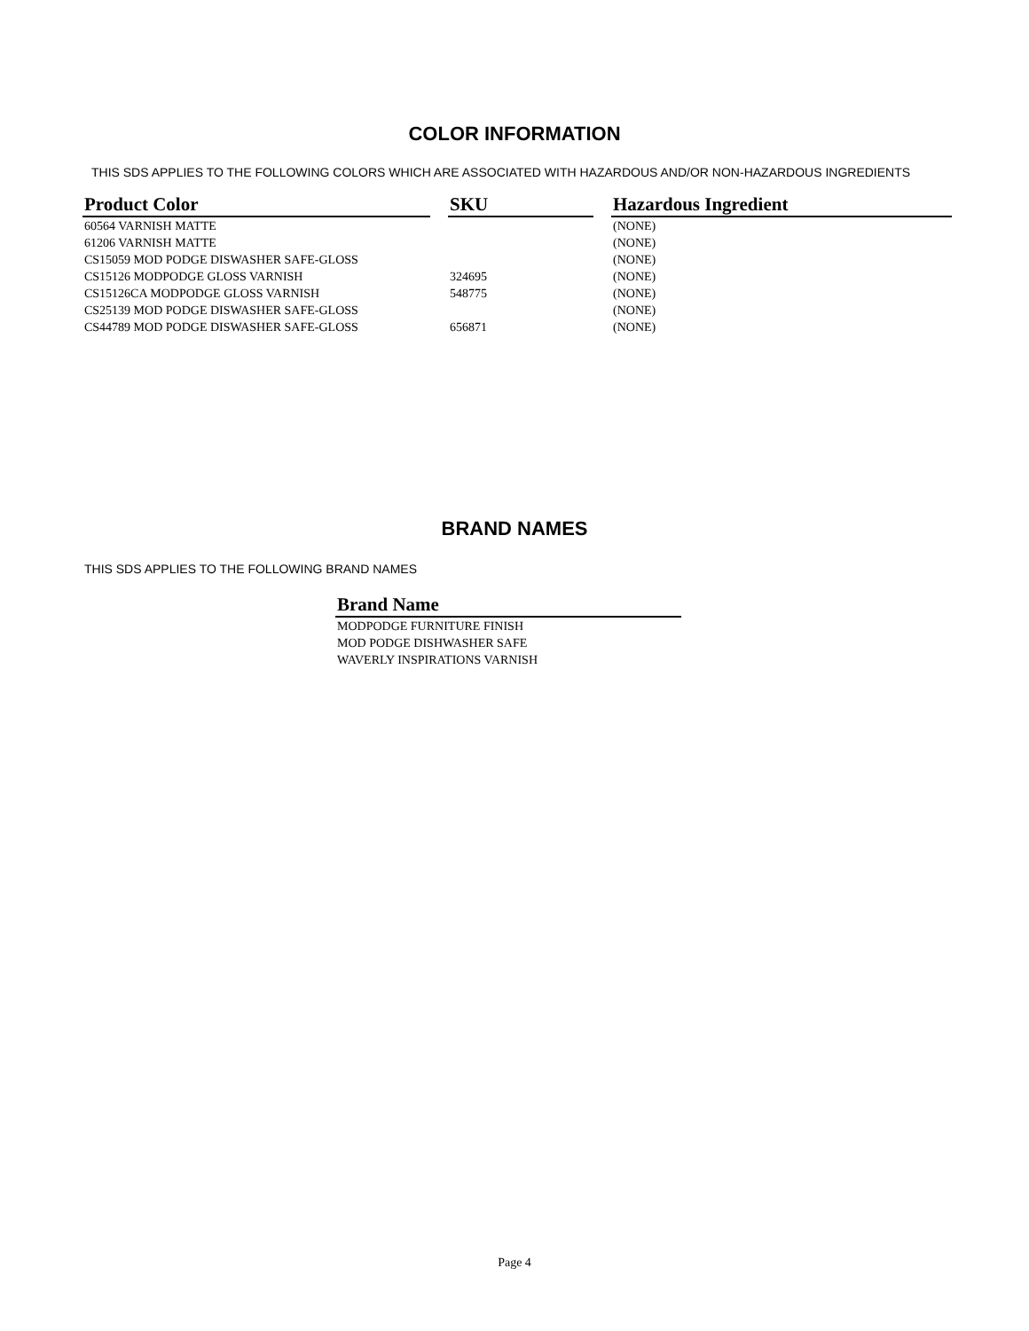COLOR INFORMATION
THIS SDS APPLIES TO THE FOLLOWING COLORS WHICH ARE ASSOCIATED WITH HAZARDOUS AND/OR NON-HAZARDOUS INGREDIENTS
| Product Color | | SKU | | Hazardous Ingredient |
| --- | --- | --- | --- | --- |
| 60564 VARNISH MATTE | | | | (NONE) |
| 61206 VARNISH MATTE | | | | (NONE) |
| CS15059 MOD PODGE DISWASHER SAFE-GLOSS | | | | (NONE) |
| CS15126 MODPODGE GLOSS VARNISH | | 324695 | | (NONE) |
| CS15126CA MODPODGE GLOSS VARNISH | | 548775 | | (NONE) |
| CS25139 MOD PODGE DISWASHER SAFE-GLOSS | | | | (NONE) |
| CS44789 MOD PODGE DISWASHER SAFE-GLOSS | | 656871 | | (NONE) |
BRAND NAMES
THIS SDS APPLIES TO THE FOLLOWING BRAND NAMES
| Brand Name |
| --- |
| MODPODGE FURNITURE FINISH |
| MOD PODGE DISHWASHER SAFE |
| WAVERLY INSPIRATIONS VARNISH |
Page 4